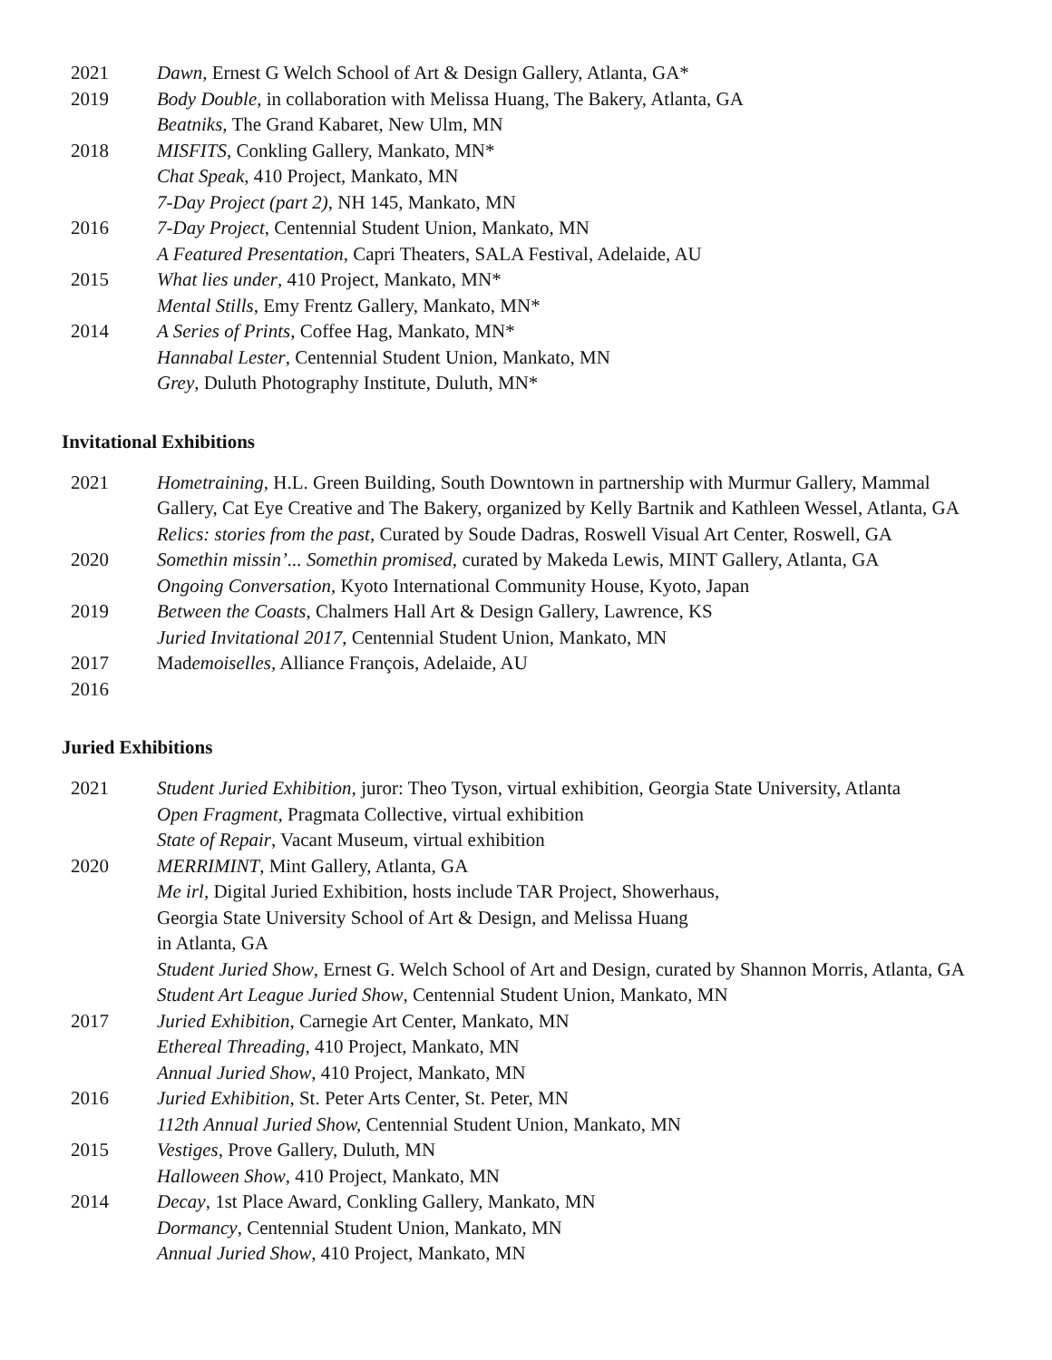2021
2019
2018
2016
2015
2014
Dawn, Ernest G Welch School of Art & Design Gallery, Atlanta, GA*
Body Double, in collaboration with Melissa Huang, The Bakery, Atlanta, GA
Beatniks, The Grand Kabaret, New Ulm, MN
MISFITS, Conkling Gallery, Mankato, MN*
Chat Speak, 410 Project, Mankato, MN
7-Day Project (part 2), NH 145, Mankato, MN
7-Day Project, Centennial Student Union, Mankato, MN
A Featured Presentation, Capri Theaters, SALA Festival, Adelaide, AU
What lies under, 410 Project, Mankato, MN*
Mental Stills, Emy Frentz Gallery, Mankato, MN*
A Series of Prints, Coffee Hag, Mankato, MN*
Hannabal Lester, Centennial Student Union, Mankato, MN
Grey, Duluth Photography Institute, Duluth, MN*
Invitational Exhibitions
2021
2020
2019
2017
2016
Hometraining, H.L. Green Building, South Downtown in partnership with Murmur Gallery, Mammal Gallery, Cat Eye Creative and The Bakery, organized by Kelly Bartnik and Kathleen Wessel, Atlanta, GA
Relics: stories from the past, Curated by Soude Dadras, Roswell Visual Art Center, Roswell, GA
Somethin missin’... Somethin promised, curated by Makeda Lewis, MINT Gallery, Atlanta, GA
Ongoing Conversation, Kyoto International Community House, Kyoto, Japan
Between the Coasts, Chalmers Hall Art & Design Gallery, Lawrence, KS
Juried Invitational 2017, Centennial Student Union, Mankato, MN
Mademoiselles, Alliance François, Adelaide, AU
Juried Exhibitions
2021
2020
2017
2016
2015
2014
Student Juried Exhibition, juror: Theo Tyson, virtual exhibition, Georgia State University, Atlanta
Open Fragment, Pragmata Collective, virtual exhibition
State of Repair, Vacant Museum, virtual exhibition
MERRIMINT, Mint Gallery, Atlanta, GA
Me irl, Digital Juried Exhibition, hosts include TAR Project, Showerhaus,
Georgia State University School of Art & Design, and Melissa Huang
in Atlanta, GA
Student Juried Show, Ernest G. Welch School of Art and Design, curated by Shannon Morris, Atlanta, GA
Student Art League Juried Show, Centennial Student Union, Mankato, MN
Juried Exhibition, Carnegie Art Center, Mankato, MN
Ethereal Threading, 410 Project, Mankato, MN
Annual Juried Show, 410 Project, Mankato, MN
Juried Exhibition, St. Peter Arts Center, St. Peter, MN
112th Annual Juried Show, Centennial Student Union, Mankato, MN
Vestiges, Prove Gallery, Duluth, MN
Halloween Show, 410 Project, Mankato, MN
Decay, 1st Place Award, Conkling Gallery, Mankato, MN
Dormancy, Centennial Student Union, Mankato, MN
Annual Juried Show, 410 Project, Mankato, MN